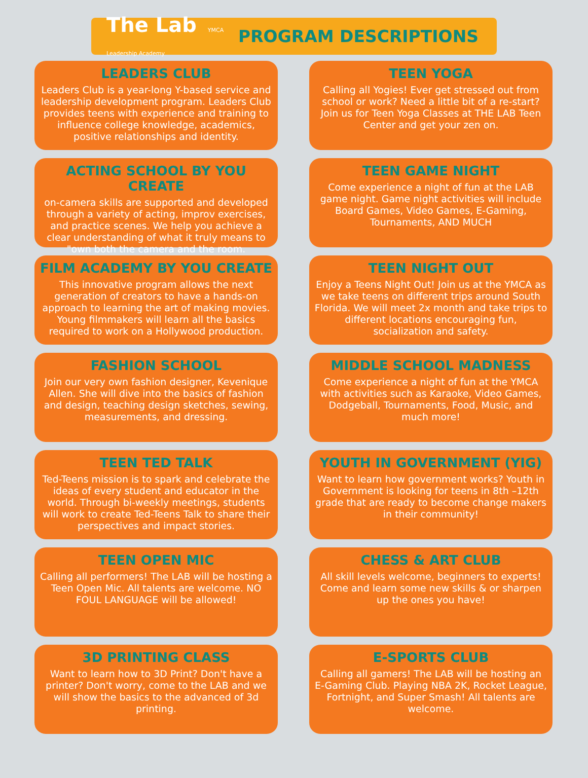The Lab YMCA Leadership Academy
PROGRAM DESCRIPTIONS
LEADERS CLUB
Leaders Club is a year-long Y-based service and leadership development program. Leaders Club provides teens with experience and training to influence college knowledge, academics, positive relationships and identity.
TEEN YOGA
Calling all Yogies! Ever get stressed out from school or work? Need a little bit of a re-start? Join us for Teen Yoga Classes at THE LAB Teen Center and get your zen on.
ACTING SCHOOL BY YOU CREATE
on-camera skills are supported and developed through a variety of acting, improv exercises, and practice scenes. We help you achieve a clear understanding of what it truly means to "own both the camera and the room.
TEEN GAME NIGHT
Come experience a night of fun at the LAB game night. Game night activities will include Board Games, Video Games, E-Gaming, Tournaments, AND MUCH
FILM ACADEMY BY YOU CREATE
This innovative program allows the next generation of creators to have a hands-on approach to learning the art of making movies. Young filmmakers will learn all the basics required to work on a Hollywood production.
TEEN NIGHT OUT
Enjoy a Teens Night Out! Join us at the YMCA as we take teens on different trips around South Florida. We will meet 2x month and take trips to different locations encouraging fun, socialization and safety.
FASHION SCHOOL
Join our very own fashion designer, Kevenique Allen. She will dive into the basics of fashion and design, teaching design sketches, sewing, measurements, and dressing.
MIDDLE SCHOOL MADNESS
Come experience a night of fun at the YMCA with activities such as Karaoke, Video Games, Dodgeball, Tournaments, Food, Music, and much more!
TEEN TED TALK
Ted-Teens mission is to spark and celebrate the ideas of every student and educator in the world. Through bi-weekly meetings, students will work to create Ted-Teens Talk to share their perspectives and impact stories.
YOUTH IN GOVERNMENT (YIG)
Want to learn how government works? Youth in Government is looking for teens in 8th –12th grade that are ready to become change makers in their community!
TEEN OPEN MIC
Calling all performers! The LAB will be hosting a Teen Open Mic. All talents are welcome. NO FOUL LANGUAGE will be allowed!
CHESS & ART CLUB
All skill levels welcome, beginners to experts! Come and learn some new skills & or sharpen up the ones you have!
3D PRINTING CLASS
Want to learn how to 3D Print? Don't have a printer? Don't worry, come to the LAB and we will show the basics to the advanced of 3d printing.
E-SPORTS CLUB
Calling all gamers! The LAB will be hosting an E-Gaming Club. Playing NBA 2K, Rocket League, Fortnight, and Super Smash! All talents are welcome.